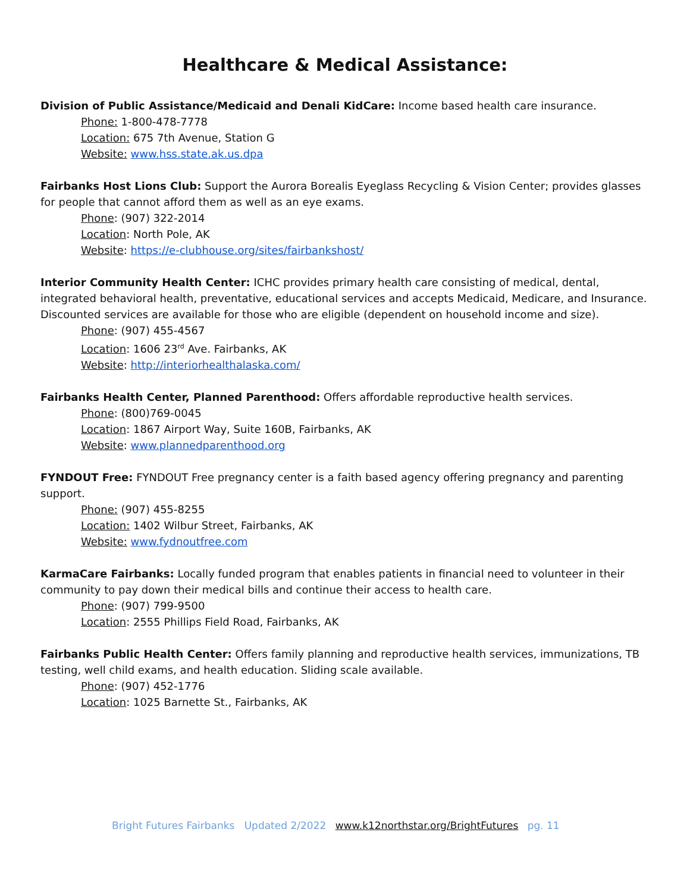Healthcare & Medical Assistance:
Division of Public Assistance/Medicaid and Denali KidCare: Income based health care insurance.
Phone: 1-800-478-7778
Location: 675 7th Avenue, Station G
Website: www.hss.state.ak.us.dpa
Fairbanks Host Lions Club: Support the Aurora Borealis Eyeglass Recycling & Vision Center; provides glasses for people that cannot afford them as well as an eye exams.
Phone: (907) 322-2014
Location: North Pole, AK
Website: https://e-clubhouse.org/sites/fairbankshost/
Interior Community Health Center: ICHC provides primary health care consisting of medical, dental, integrated behavioral health, preventative, educational services and accepts Medicaid, Medicare, and Insurance. Discounted services are available for those who are eligible (dependent on household income and size).
Phone: (907) 455-4567
Location: 1606 23<sup>rd</sup> Ave. Fairbanks, AK
Website: http://interiorhealthalaska.com/
Fairbanks Health Center, Planned Parenthood: Offers affordable reproductive health services.
Phone: (800)769-0045
Location: 1867 Airport Way, Suite 160B, Fairbanks, AK
Website: www.plannedparenthood.org
FYNDOUT Free: FYNDOUT Free pregnancy center is a faith based agency offering pregnancy and parenting support.
Phone: (907) 455-8255
Location: 1402 Wilbur Street, Fairbanks, AK
Website: www.fydnoutfree.com
KarmaCare Fairbanks: Locally funded program that enables patients in financial need to volunteer in their community to pay down their medical bills and continue their access to health care.
Phone: (907) 799-9500
Location: 2555 Phillips Field Road, Fairbanks, AK
Fairbanks Public Health Center: Offers family planning and reproductive health services, immunizations, TB testing, well child exams, and health education. Sliding scale available.
Phone: (907) 452-1776
Location: 1025 Barnette St., Fairbanks, AK
Bright Futures Fairbanks Updated 2/2022 www.k12northstar.org/BrightFutures pg. 11